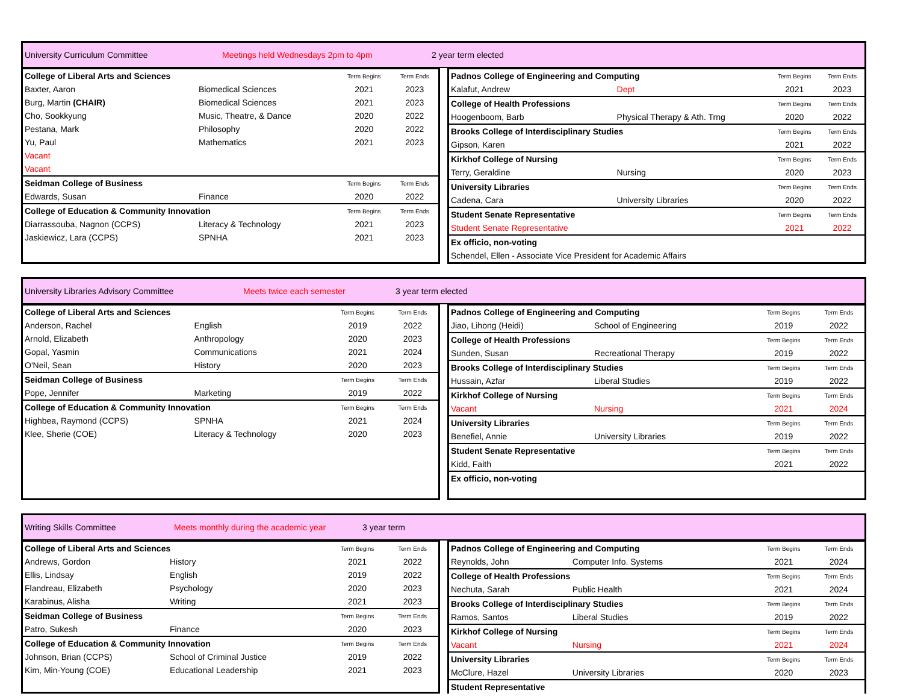University Curriculum Committee Meetings held Wednesdays 2pm to 4pm 2 year term elected
| College of Liberal Arts and Sciences | | Term Begins | Term Ends |
| Baxter, Aaron | Biomedical Sciences | 2021 | 2023 |
| Burg, Martin (CHAIR) | Biomedical Sciences | 2021 | 2023 |
| Cho, Sookkyung | Music, Theatre, & Dance | 2020 | 2022 |
| Pestana, Mark | Philosophy | 2020 | 2022 |
| Yu, Paul | Mathematics | 2021 | 2023 |
| Vacant | | | |
| Vacant | | | |
| Seidman College of Business | | Term Begins | Term Ends |
| Edwards, Susan | Finance | 2020 | 2022 |
| College of Education & Community Innovation | | Term Begins | Term Ends |
| Diarrassouba, Nagnon (CCPS) | Literacy & Technology | 2021 | 2023 |
| Jaskiewicz, Lara (CCPS) | SPNHA | 2021 | 2023 |
| Padnos College of Engineering and Computing | | Term Begins | Term Ends |
| Kalafut, Andrew | Dept | 2021 | 2023 |
| College of Health Professions | | Term Begins | Term Ends |
| Hoogenboom, Barb | Physical Therapy & Ath. Trng | 2020 | 2022 |
| Brooks College of Interdisciplinary Studies | | Term Begins | Term Ends |
| Gipson, Karen | | 2021 | 2022 |
| Kirkhof College of Nursing | | Term Begins | Term Ends |
| Terry, Geraldine | Nursing | 2020 | 2023 |
| University Libraries | | Term Begins | Term Ends |
| Cadena, Cara | University Libraries | 2020 | 2022 |
| Student Senate Representative | | Term Begins | Term Ends |
| Student Senate Representative | | 2021 | 2022 |
| Ex officio, non-voting | | | |
| Schendel, Ellen - Associate Vice President for Academic Affairs | | | |
University Libraries Advisory Committee Meets twice each semester 3 year term elected
| College of Liberal Arts and Sciences | | Term Begins | Term Ends |
| Anderson, Rachel | English | 2019 | 2022 |
| Arnold, Elizabeth | Anthropology | 2020 | 2023 |
| Gopal, Yasmin | Communications | 2021 | 2024 |
| O'Neil, Sean | History | 2020 | 2023 |
| Seidman College of Business | | Term Begins | Term Ends |
| Pope, Jennifer | Marketing | 2019 | 2022 |
| College of Education & Community Innovation | | Term Begins | Term Ends |
| Highbea, Raymond (CCPS) | SPNHA | 2021 | 2024 |
| Klee, Sherie (COE) | Literacy & Technology | 2020 | 2023 |
| Padnos College of Engineering and Computing | | Term Begins | Term Ends |
| Jiao, Lihong (Heidi) | School of Engineering | 2019 | 2022 |
| College of Health Professions | | Term Begins | Term Ends |
| Sunden, Susan | Recreational Therapy | 2019 | 2022 |
| Brooks College of Interdisciplinary Studies | | Term Begins | Term Ends |
| Hussain, Azfar | Liberal Studies | 2019 | 2022 |
| Kirkhof College of Nursing | | Term Begins | Term Ends |
| Vacant | Nursing | 2021 | 2024 |
| University Libraries | | Term Begins | Term Ends |
| Benefiel, Annie | University Libraries | 2019 | 2022 |
| Student Senate Representative | | Term Begins | Term Ends |
| Kidd, Faith | | 2021 | 2022 |
| Ex officio, non-voting | | | |
Writing Skills Committee Meets monthly during the academic year 3 year term
| College of Liberal Arts and Sciences | | Term Begins | Term Ends |
| Andrews, Gordon | History | 2021 | 2022 |
| Ellis, Lindsay | English | 2019 | 2022 |
| Flandreau, Elizabeth | Psychology | 2020 | 2023 |
| Karabinus, Alisha | Writing | 2021 | 2023 |
| Seidman College of Business | | Term Begins | Term Ends |
| Patro, Sukesh | Finance | 2020 | 2023 |
| College of Education & Community Innovation | | Term Begins | Term Ends |
| Johnson, Brian (CCPS) | School of Criminal Justice | 2019 | 2022 |
| Kim, Min-Young (COE) | Educational Leadership | 2021 | 2023 |
| Padnos College of Engineering and Computing | | Term Begins | Term Ends |
| Reynolds, John | Computer Info. Systems | 2021 | 2024 |
| College of Health Professions | | Term Begins | Term Ends |
| Nechuta, Sarah | Public Health | 2021 | 2024 |
| Brooks College of Interdisciplinary Studies | | Term Begins | Term Ends |
| Ramos, Santos | Liberal Studies | 2019 | 2022 |
| Kirkhof College of Nursing | | Term Begins | Term Ends |
| Vacant | Nursing | 2021 | 2024 |
| University Libraries | | Term Begins | Term Ends |
| McClure, Hazel | University Libraries | 2020 | 2023 |
| Student Representative | | | |